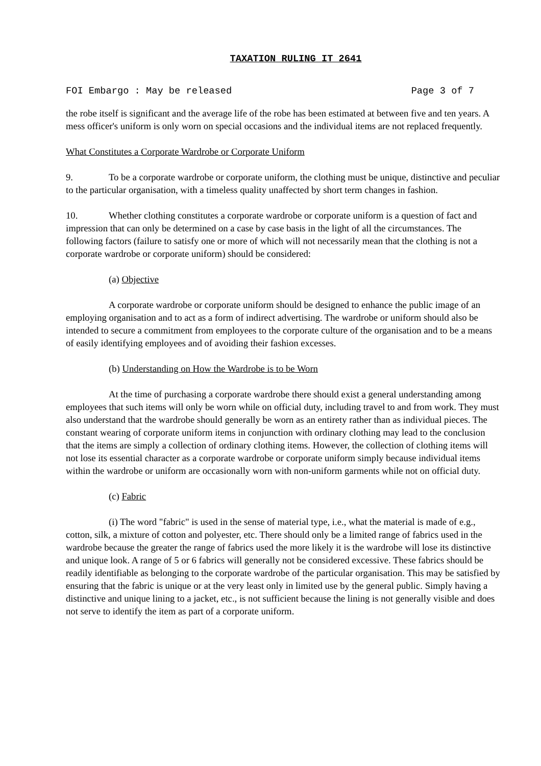TAXATION RULING IT 2641
FOI Embargo : May be released Page 3 of 7
the robe itself is significant and the average life of the robe has been estimated at between five and ten years. A mess officer's uniform is only worn on special occasions and the individual items are not replaced frequently.
What Constitutes a Corporate Wardrobe or Corporate Uniform
9. To be a corporate wardrobe or corporate uniform, the clothing must be unique, distinctive and peculiar to the particular organisation, with a timeless quality unaffected by short term changes in fashion.
10. Whether clothing constitutes a corporate wardrobe or corporate uniform is a question of fact and impression that can only be determined on a case by case basis in the light of all the circumstances. The following factors (failure to satisfy one or more of which will not necessarily mean that the clothing is not a corporate wardrobe or corporate uniform) should be considered:
(a) Objective
A corporate wardrobe or corporate uniform should be designed to enhance the public image of an employing organisation and to act as a form of indirect advertising. The wardrobe or uniform should also be intended to secure a commitment from employees to the corporate culture of the organisation and to be a means of easily identifying employees and of avoiding their fashion excesses.
(b) Understanding on How the Wardrobe is to be Worn
At the time of purchasing a corporate wardrobe there should exist a general understanding among employees that such items will only be worn while on official duty, including travel to and from work. They must also understand that the wardrobe should generally be worn as an entirety rather than as individual pieces. The constant wearing of corporate uniform items in conjunction with ordinary clothing may lead to the conclusion that the items are simply a collection of ordinary clothing items. However, the collection of clothing items will not lose its essential character as a corporate wardrobe or corporate uniform simply because individual items within the wardrobe or uniform are occasionally worn with non-uniform garments while not on official duty.
(c) Fabric
(i) The word "fabric" is used in the sense of material type, i.e., what the material is made of e.g., cotton, silk, a mixture of cotton and polyester, etc. There should only be a limited range of fabrics used in the wardrobe because the greater the range of fabrics used the more likely it is the wardrobe will lose its distinctive and unique look. A range of 5 or 6 fabrics will generally not be considered excessive. These fabrics should be readily identifiable as belonging to the corporate wardrobe of the particular organisation. This may be satisfied by ensuring that the fabric is unique or at the very least only in limited use by the general public. Simply having a distinctive and unique lining to a jacket, etc., is not sufficient because the lining is not generally visible and does not serve to identify the item as part of a corporate uniform.